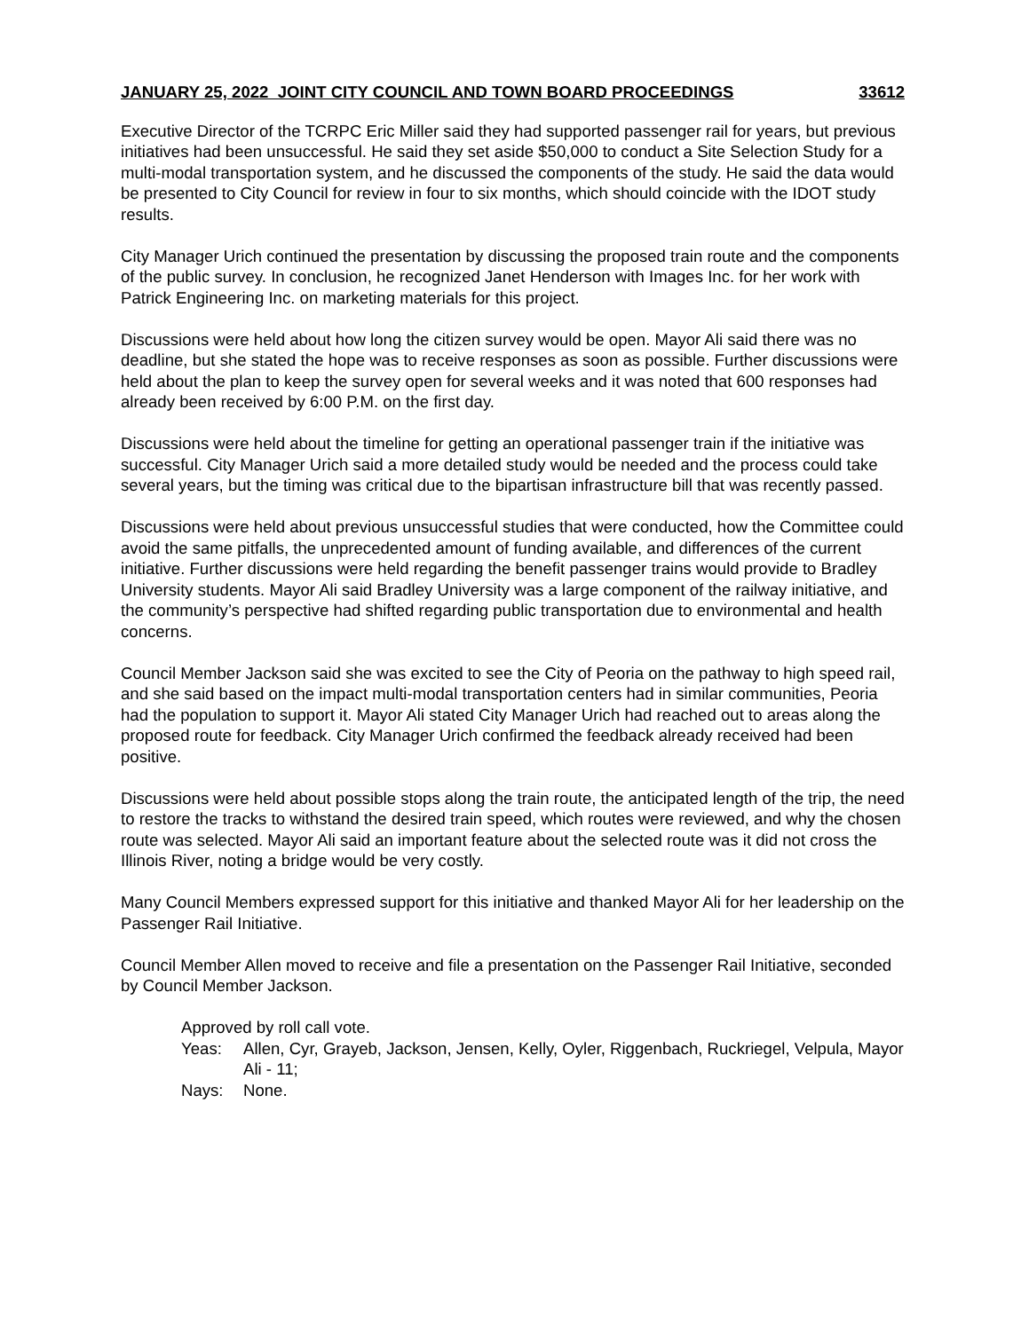JANUARY 25, 2022 JOINT CITY COUNCIL AND TOWN BOARD PROCEEDINGS 33612
Executive Director of the TCRPC Eric Miller said they had supported passenger rail for years, but previous initiatives had been unsuccessful. He said they set aside $50,000 to conduct a Site Selection Study for a multi-modal transportation system, and he discussed the components of the study. He said the data would be presented to City Council for review in four to six months, which should coincide with the IDOT study results.
City Manager Urich continued the presentation by discussing the proposed train route and the components of the public survey. In conclusion, he recognized Janet Henderson with Images Inc. for her work with Patrick Engineering Inc. on marketing materials for this project.
Discussions were held about how long the citizen survey would be open. Mayor Ali said there was no deadline, but she stated the hope was to receive responses as soon as possible. Further discussions were held about the plan to keep the survey open for several weeks and it was noted that 600 responses had already been received by 6:00 P.M. on the first day.
Discussions were held about the timeline for getting an operational passenger train if the initiative was successful. City Manager Urich said a more detailed study would be needed and the process could take several years, but the timing was critical due to the bipartisan infrastructure bill that was recently passed.
Discussions were held about previous unsuccessful studies that were conducted, how the Committee could avoid the same pitfalls, the unprecedented amount of funding available, and differences of the current initiative. Further discussions were held regarding the benefit passenger trains would provide to Bradley University students. Mayor Ali said Bradley University was a large component of the railway initiative, and the community’s perspective had shifted regarding public transportation due to environmental and health concerns.
Council Member Jackson said she was excited to see the City of Peoria on the pathway to high speed rail, and she said based on the impact multi-modal transportation centers had in similar communities, Peoria had the population to support it. Mayor Ali stated City Manager Urich had reached out to areas along the proposed route for feedback. City Manager Urich confirmed the feedback already received had been positive.
Discussions were held about possible stops along the train route, the anticipated length of the trip, the need to restore the tracks to withstand the desired train speed, which routes were reviewed, and why the chosen route was selected. Mayor Ali said an important feature about the selected route was it did not cross the Illinois River, noting a bridge would be very costly.
Many Council Members expressed support for this initiative and thanked Mayor Ali for her leadership on the Passenger Rail Initiative.
Council Member Allen moved to receive and file a presentation on the Passenger Rail Initiative, seconded by Council Member Jackson.
Approved by roll call vote.
Yeas: Allen, Cyr, Grayeb, Jackson, Jensen, Kelly, Oyler, Riggenbach, Ruckriegel, Velpula, Mayor Ali - 11;
Nays: None.